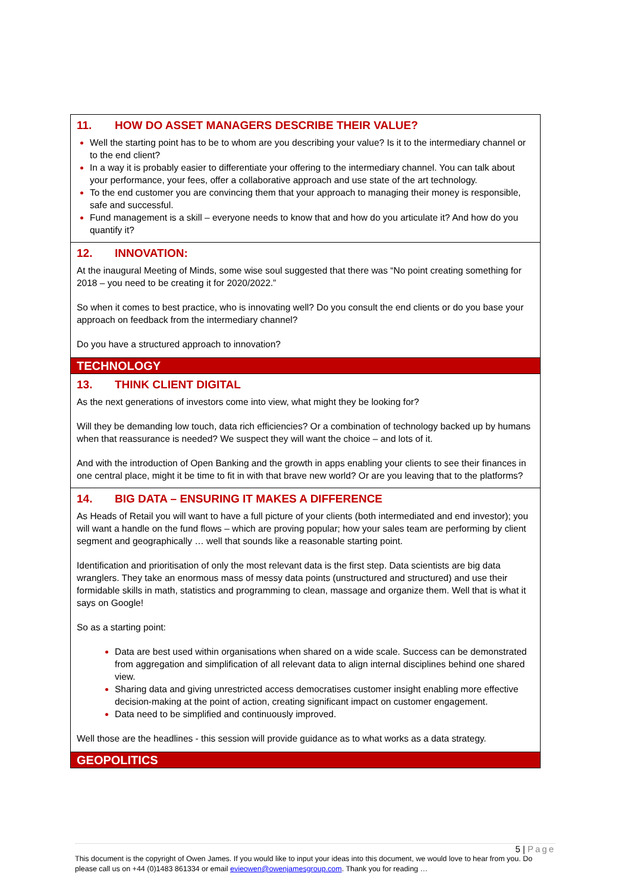11. HOW DO ASSET MANAGERS DESCRIBE THEIR VALUE?
Well the starting point has to be to whom are you describing your value? Is it to the intermediary channel or to the end client?
In a way it is probably easier to differentiate your offering to the intermediary channel. You can talk about your performance, your fees, offer a collaborative approach and use state of the art technology.
To the end customer you are convincing them that your approach to managing their money is responsible, safe and successful.
Fund management is a skill – everyone needs to know that and how do you articulate it? And how do you quantify it?
12. INNOVATION:
At the inaugural Meeting of Minds, some wise soul suggested that there was “No point creating something for 2018 – you need to be creating it for 2020/2022.”
So when it comes to best practice, who is innovating well? Do you consult the end clients or do you base your approach on feedback from the intermediary channel?
Do you have a structured approach to innovation?
TECHNOLOGY
13. THINK CLIENT DIGITAL
As the next generations of investors come into view, what might they be looking for?
Will they be demanding low touch, data rich efficiencies? Or a combination of technology backed up by humans when that reassurance is needed? We suspect they will want the choice – and lots of it.
And with the introduction of Open Banking and the growth in apps enabling your clients to see their finances in one central place, might it be time to fit in with that brave new world? Or are you leaving that to the platforms?
14. BIG DATA – ENSURING IT MAKES A DIFFERENCE
As Heads of Retail you will want to have a full picture of your clients (both intermediated and end investor); you will want a handle on the fund flows – which are proving popular; how your sales team are performing by client segment and geographically … well that sounds like a reasonable starting point.
Identification and prioritisation of only the most relevant data is the first step. Data scientists are big data wranglers. They take an enormous mass of messy data points (unstructured and structured) and use their formidable skills in math, statistics and programming to clean, massage and organize them. Well that is what it says on Google!
So as a starting point:
Data are best used within organisations when shared on a wide scale. Success can be demonstrated from aggregation and simplification of all relevant data to align internal disciplines behind one shared view.
Sharing data and giving unrestricted access democratises customer insight enabling more effective decision-making at the point of action, creating significant impact on customer engagement.
Data need to be simplified and continuously improved.
Well those are the headlines - this session will provide guidance as to what works as a data strategy.
GEOPOLITICS
5 | Page
This document is the copyright of Owen James. If you would like to input your ideas into this document, we would love to hear from you. Do please call us on +44 (0)1483 861334 or email evieowen@owenjamesgroup.com. Thank you for reading …